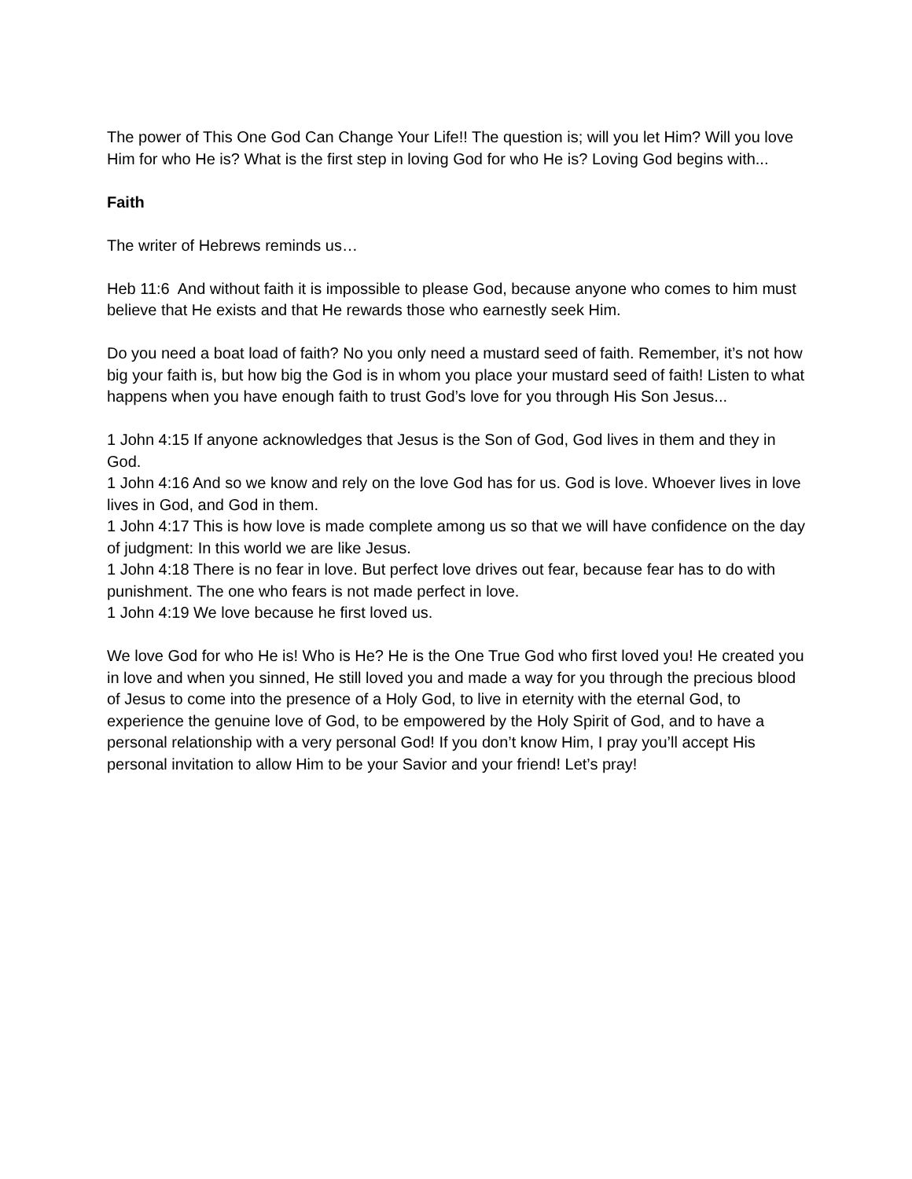The power of This One God Can Change Your Life!! The question is; will you let Him? Will you love Him for who He is? What is the first step in loving God for who He is? Loving God begins with...
Faith
The writer of Hebrews reminds us…
Heb 11:6 And without faith it is impossible to please God, because anyone who comes to him must believe that He exists and that He rewards those who earnestly seek Him.
Do you need a boat load of faith? No you only need a mustard seed of faith. Remember, it’s not how big your faith is, but how big the God is in whom you place your mustard seed of faith! Listen to what happens when you have enough faith to trust God’s love for you through His Son Jesus...
1 John 4:15 If anyone acknowledges that Jesus is the Son of God, God lives in them and they in God.
1 John 4:16 And so we know and rely on the love God has for us. God is love. Whoever lives in love lives in God, and God in them.
1 John 4:17 This is how love is made complete among us so that we will have confidence on the day of judgment: In this world we are like Jesus.
1 John 4:18 There is no fear in love. But perfect love drives out fear, because fear has to do with punishment. The one who fears is not made perfect in love.
1 John 4:19 We love because he first loved us.
We love God for who He is! Who is He? He is the One True God who first loved you! He created you in love and when you sinned, He still loved you and made a way for you through the precious blood of Jesus to come into the presence of a Holy God, to live in eternity with the eternal God, to experience the genuine love of God, to be empowered by the Holy Spirit of God, and to have a personal relationship with a very personal God! If you don’t know Him, I pray you’ll accept His personal invitation to allow Him to be your Savior and your friend! Let’s pray!